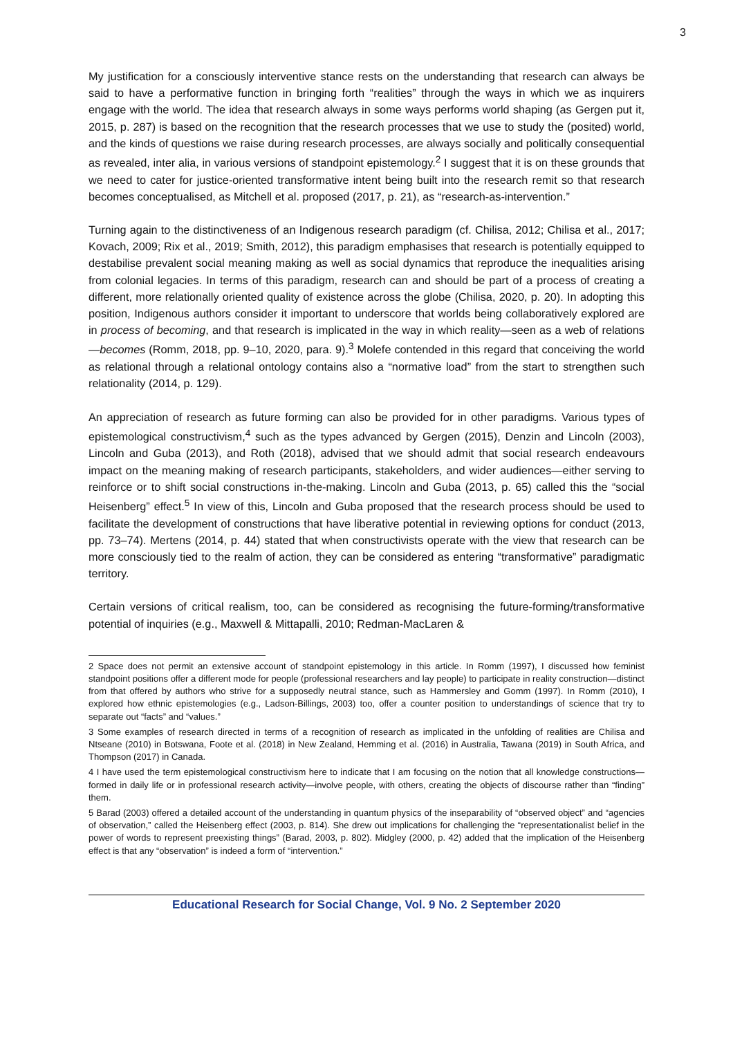3
My justification for a consciously interventive stance rests on the understanding that research can always be said to have a performative function in bringing forth “realities” through the ways in which we as inquirers engage with the world. The idea that research always in some ways performs world shaping (as Gergen put it, 2015, p. 287) is based on the recognition that the research processes that we use to study the (posited) world, and the kinds of questions we raise during research processes, are always socially and politically consequential as revealed, inter alia, in various versions of standpoint epistemology.<sup>2</sup> I suggest that it is on these grounds that we need to cater for justice-oriented transformative intent being built into the research remit so that research becomes conceptualised, as Mitchell et al. proposed (2017, p. 21), as “research-as-intervention.”
Turning again to the distinctiveness of an Indigenous research paradigm (cf. Chilisa, 2012; Chilisa et al., 2017; Kovach, 2009; Rix et al., 2019; Smith, 2012), this paradigm emphasises that research is potentially equipped to destabilise prevalent social meaning making as well as social dynamics that reproduce the inequalities arising from colonial legacies. In terms of this paradigm, research can and should be part of a process of creating a different, more relationally oriented quality of existence across the globe (Chilisa, 2020, p. 20). In adopting this position, Indigenous authors consider it important to underscore that worlds being collaboratively explored are in process of becoming, and that research is implicated in the way in which reality—seen as a web of relations—becomes (Romm, 2018, pp. 9–10, 2020, para. 9).<sup>3</sup> Molefe contended in this regard that conceiving the world as relational through a relational ontology contains also a “normative load” from the start to strengthen such relationality (2014, p. 129).
An appreciation of research as future forming can also be provided for in other paradigms. Various types of epistemological constructivism,<sup>4</sup> such as the types advanced by Gergen (2015), Denzin and Lincoln (2003), Lincoln and Guba (2013), and Roth (2018), advised that we should admit that social research endeavours impact on the meaning making of research participants, stakeholders, and wider audiences—either serving to reinforce or to shift social constructions in-the-making. Lincoln and Guba (2013, p. 65) called this the “social Heisenberg” effect.<sup>5</sup> In view of this, Lincoln and Guba proposed that the research process should be used to facilitate the development of constructions that have liberative potential in reviewing options for conduct (2013, pp. 73–74). Mertens (2014, p. 44) stated that when constructivists operate with the view that research can be more consciously tied to the realm of action, they can be considered as entering “transformative” paradigmatic territory.
Certain versions of critical realism, too, can be considered as recognising the future-forming/transformative potential of inquiries (e.g., Maxwell & Mittapalli, 2010; Redman-MacLaren &
2 Space does not permit an extensive account of standpoint epistemology in this article. In Romm (1997), I discussed how feminist standpoint positions offer a different mode for people (professional researchers and lay people) to participate in reality construction—distinct from that offered by authors who strive for a supposedly neutral stance, such as Hammersley and Gomm (1997). In Romm (2010), I explored how ethnic epistemologies (e.g., Ladson-Billings, 2003) too, offer a counter position to understandings of science that try to separate out “facts” and “values.”
3 Some examples of research directed in terms of a recognition of research as implicated in the unfolding of realities are Chilisa and Ntseane (2010) in Botswana, Foote et al. (2018) in New Zealand, Hemming et al. (2016) in Australia, Tawana (2019) in South Africa, and Thompson (2017) in Canada.
4 I have used the term epistemological constructivism here to indicate that I am focusing on the notion that all knowledge constructions—formed in daily life or in professional research activity—involve people, with others, creating the objects of discourse rather than “finding” them.
5 Barad (2003) offered a detailed account of the understanding in quantum physics of the inseparability of “observed object” and “agencies of observation,” called the Heisenberg effect (2003, p. 814). She drew out implications for challenging the “representationalist belief in the power of words to represent preexisting things” (Barad, 2003, p. 802). Midgley (2000, p. 42) added that the implication of the Heisenberg effect is that any “observation” is indeed a form of “intervention.”
Educational Research for Social Change, Vol. 9 No. 2 September 2020